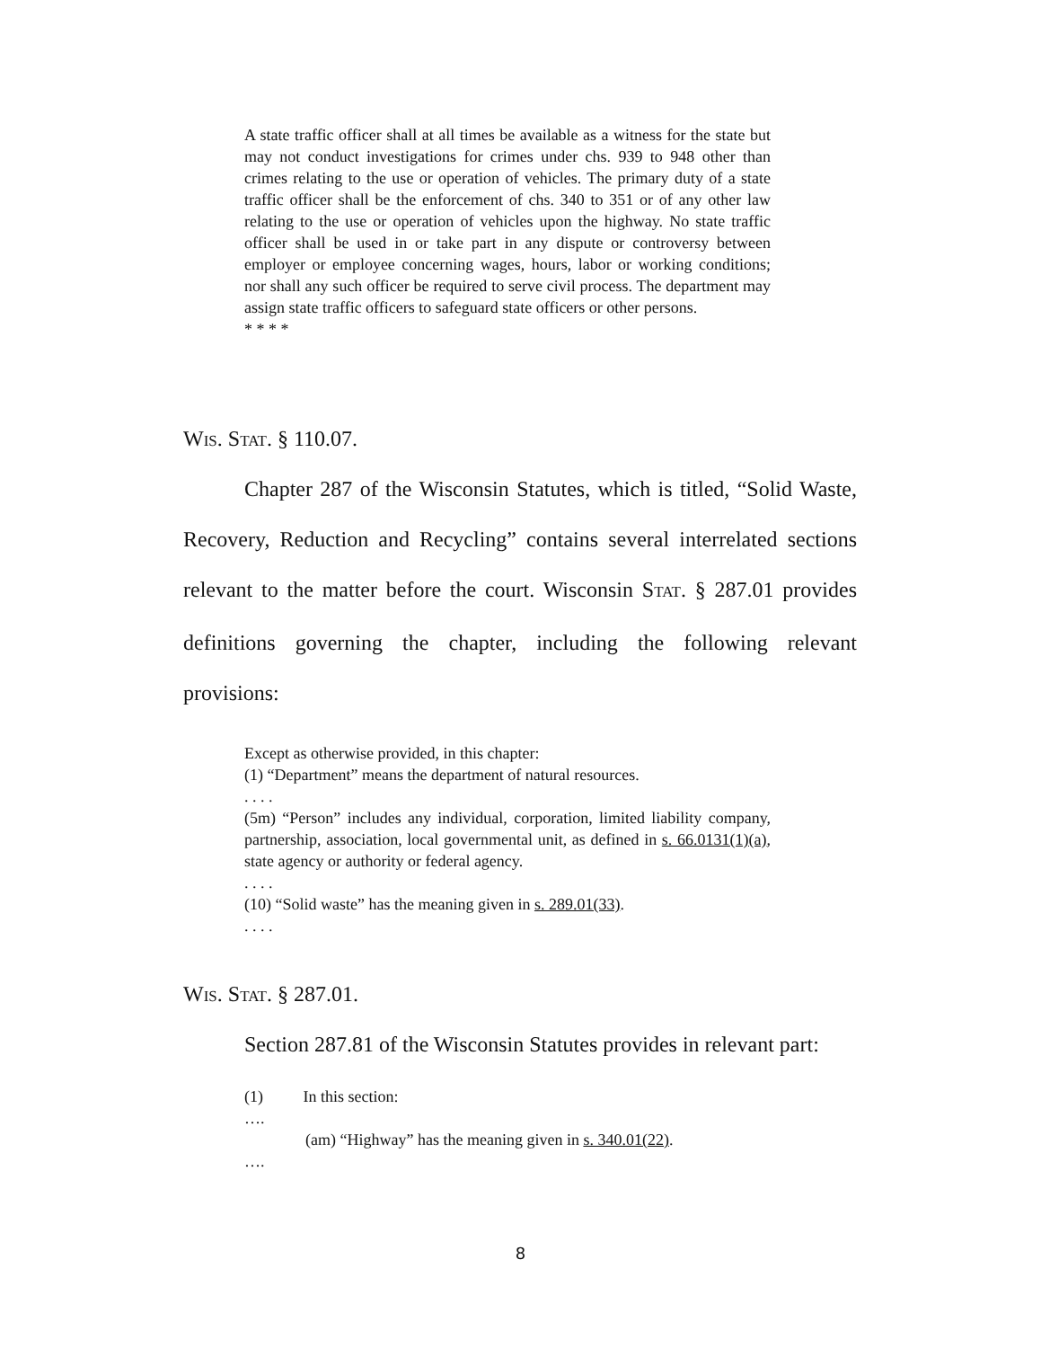A state traffic officer shall at all times be available as a witness for the state but may not conduct investigations for crimes under chs. 939 to 948 other than crimes relating to the use or operation of vehicles. The primary duty of a state traffic officer shall be the enforcement of chs. 340 to 351 or of any other law relating to the use or operation of vehicles upon the highway. No state traffic officer shall be used in or take part in any dispute or controversy between employer or employee concerning wages, hours, labor or working conditions; nor shall any such officer be required to serve civil process. The department may assign state traffic officers to safeguard state officers or other persons.
* * * *
WIS. STAT. § 110.07.
Chapter 287 of the Wisconsin Statutes, which is titled, “Solid Waste, Recovery, Reduction and Recycling” contains several interrelated sections relevant to the matter before the court. Wisconsin STAT. § 287.01 provides definitions governing the chapter, including the following relevant provisions:
Except as otherwise provided, in this chapter:
(1) “Department” means the department of natural resources.
. . . .
(5m) “Person” includes any individual, corporation, limited liability company, partnership, association, local governmental unit, as defined in s. 66.0131(1)(a), state agency or authority or federal agency.
. . . .
(10) “Solid waste” has the meaning given in s. 289.01(33).
. . . .
WIS. STAT. § 287.01.
Section 287.81 of the Wisconsin Statutes provides in relevant part:
(1) In this section:
….
(am) “Highway” has the meaning given in s. 340.01(22).
….
8